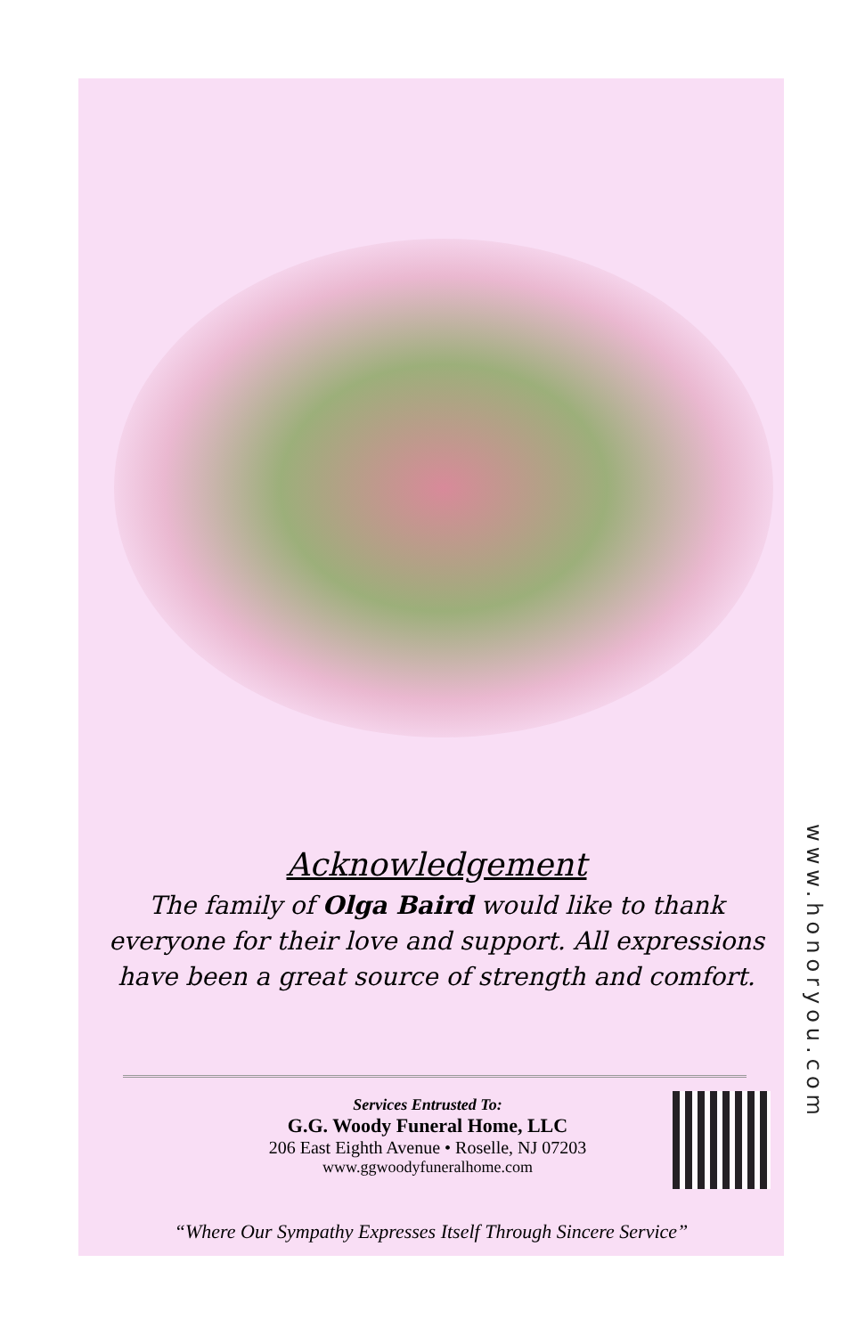Acknowledgement
The family of Olga Baird would like to thank everyone for their love and support. All expressions have been a great source of strength and comfort.
www.honoryou.com
Services Entrusted To:
G.G. Woody Funeral Home, LLC
206 East Eighth Avenue • Roselle, NJ 07203
www.ggwoodyfuneralhome.com
“Where Our Sympathy Expresses Itself Through Sincere Service”